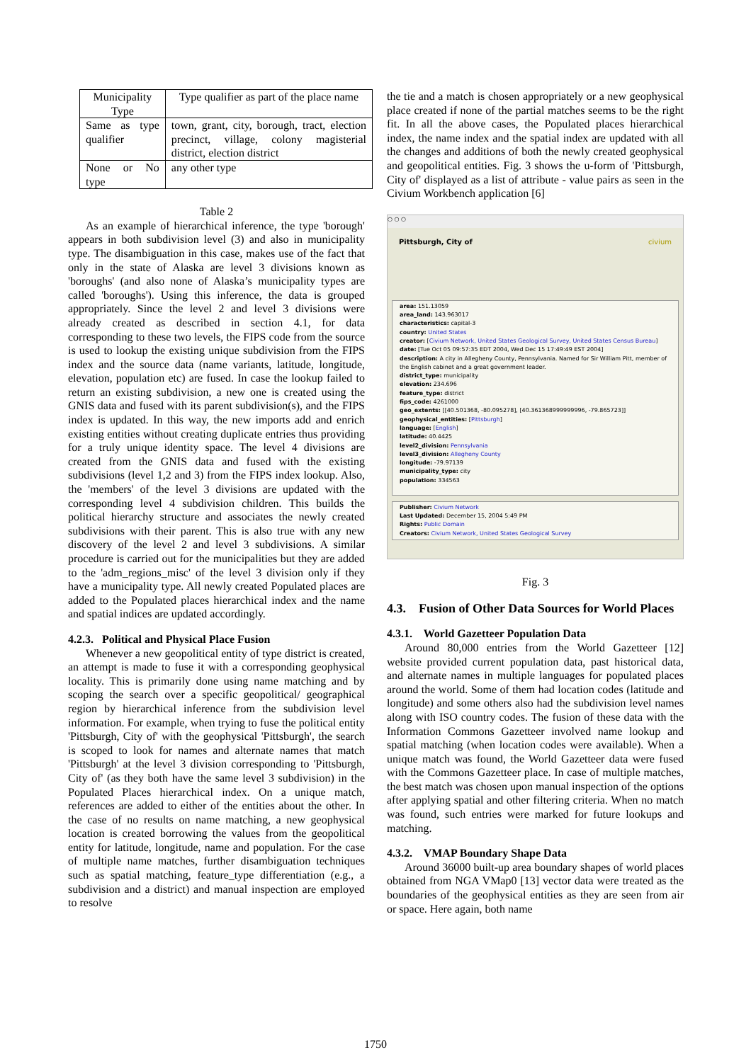| Municipality Type | Type qualifier as part of the place name |
| Same as type qualifier | town, grant, city, borough, tract, election precinct, village, colony magisterial district, election district |
| None or No type | any other type |
Table 2
As an example of hierarchical inference, the type 'borough' appears in both subdivision level (3) and also in municipality type. The disambiguation in this case, makes use of the fact that only in the state of Alaska are level 3 divisions known as 'boroughs' (and also none of Alaska’s municipality types are called 'boroughs'). Using this inference, the data is grouped appropriately. Since the level 2 and level 3 divisions were already created as described in section 4.1, for data corresponding to these two levels, the FIPS code from the source is used to lookup the existing unique subdivision from the FIPS index and the source data (name variants, latitude, longitude, elevation, population etc) are fused. In case the lookup failed to return an existing subdivision, a new one is created using the GNIS data and fused with its parent subdivision(s), and the FIPS index is updated. In this way, the new imports add and enrich existing entities without creating duplicate entries thus providing for a truly unique identity space. The level 4 divisions are created from the GNIS data and fused with the existing subdivisions (level 1,2 and 3) from the FIPS index lookup. Also, the 'members' of the level 3 divisions are updated with the corresponding level 4 subdivision children. This builds the political hierarchy structure and associates the newly created subdivisions with their parent. This is also true with any new discovery of the level 2 and level 3 subdivisions. A similar procedure is carried out for the municipalities but they are added to the 'adm_regions_misc' of the level 3 division only if they have a municipality type. All newly created Populated places are added to the Populated places hierarchical index and the name and spatial indices are updated accordingly.
4.2.3. Political and Physical Place Fusion
Whenever a new geopolitical entity of type district is created, an attempt is made to fuse it with a corresponding geophysical locality. This is primarily done using name matching and by scoping the search over a specific geopolitical/ geographical region by hierarchical inference from the subdivision level information. For example, when trying to fuse the political entity 'Pittsburgh, City of' with the geophysical 'Pittsburgh', the search is scoped to look for names and alternate names that match 'Pittsburgh' at the level 3 division corresponding to 'Pittsburgh, City of' (as they both have the same level 3 subdivision) in the Populated Places hierarchical index. On a unique match, references are added to either of the entities about the other. In the case of no results on name matching, a new geophysical location is created borrowing the values from the geopolitical entity for latitude, longitude, name and population. For the case of multiple name matches, further disambiguation techniques such as spatial matching, feature_type differentiation (e.g., a subdivision and a district) and manual inspection are employed to resolve
the tie and a match is chosen appropriately or a new geophysical place created if none of the partial matches seems to be the right fit. In all the above cases, the Populated places hierarchical index, the name index and the spatial index are updated with all the changes and additions of both the newly created geophysical and geopolitical entities. Fig. 3 shows the u-form of 'Pittsburgh, City of' displayed as a list of attribute - value pairs as seen in the Civium Workbench application [6]
○ ○ ○
Pittsburgh, City of civium
area: 151.13059
area_land: 143.963017
characteristics: capital-3
country: United States
creator: [Civium Network, United States Geological Survey, United States Census Bureau]
date: [Tue Oct 05 09:57:35 EDT 2004, Wed Dec 15 17:49:49 EST 2004]
description: A city in Allegheny County, Pennsylvania. Named for Sir William Pitt, member of the English cabinet and a great government leader.
district_type: municipality
elevation: 234.696
feature_type: district
fips_code: 4261000
geo_extents: [[40.501368, -80.095278], [40.361368999999996, -79.865723]]
geophysical_entities: [Pittsburgh]
language: [English]
latitude: 40.4425
level2_division: Pennsylvania
level3_division: Allegheny County
longitude: -79.97139
municipality_type: city
population: 334563
Publisher: Civium Network
Last Updated: December 15, 2004 5:49 PM
Rights: Public Domain
Creators: Civium Network, United States Geological Survey
Fig. 3
4.3. Fusion of Other Data Sources for World Places
4.3.1. World Gazetteer Population Data
Around 80,000 entries from the World Gazetteer [12] website provided current population data, past historical data, and alternate names in multiple languages for populated places around the world. Some of them had location codes (latitude and longitude) and some others also had the subdivision level names along with ISO country codes. The fusion of these data with the Information Commons Gazetteer involved name lookup and spatial matching (when location codes were available). When a unique match was found, the World Gazetteer data were fused with the Commons Gazetteer place. In case of multiple matches, the best match was chosen upon manual inspection of the options after applying spatial and other filtering criteria. When no match was found, such entries were marked for future lookups and matching.
4.3.2. VMAP Boundary Shape Data
Around 36000 built-up area boundary shapes of world places obtained from NGA VMap0 [13] vector data were treated as the boundaries of the geophysical entities as they are seen from air or space. Here again, both name
1750